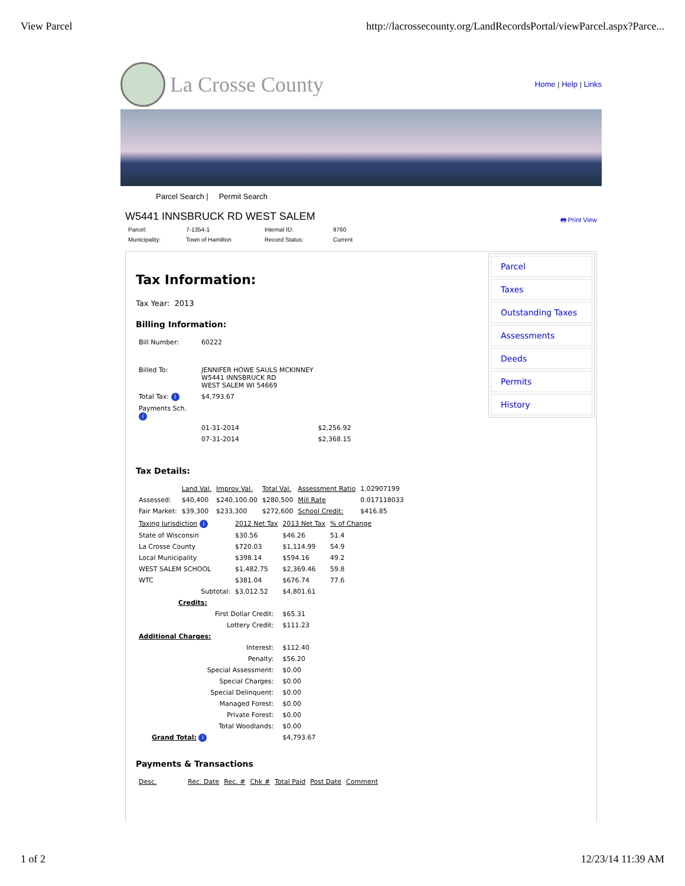View Parcel http://lacrossecounty.org/LandRecordsPortal/viewParcel.aspx?Parce...
La Crosse County
Home | Help | Links
Parcel Search | Permit Search
W5441 INNSBRUCK RD WEST SALEM
| Parcel: | 7-1354-1 | Internal ID: | 9760 |
| Municipality: | Town of Hamilton | Record Status: | Current |
🖶 Print View
Tax Information:
Tax Year: 2013
Billing Information:
| Bill Number: | 60222 |
| Billed To: | JENNIFER HOWE SAULS MCKINNEY W5441 INNSBRUCK RD WEST SALEM WI 54669 |
| Total Tax: i | $4,793.67 |
| Payments Sch. i | |
| | 01-31-2014 $2,256.92 |
| | 07-31-2014 $2,368.15 |
Tax Details:
| | Land Val. | Improv Val. | Total Val. | Assessment Ratio | 1.02907199 |
| Assessed: | $40,400 | $240,100.00 | $280,500 | Mill Rate | 0.017118033 |
| Fair Market: | $39,300 | $233,300 | $272,600 | School Credit: | $416.85 |
| Taxing Jurisdiction i | 2012 Net Tax | 2013 Net Tax | % of Change |
| State of Wisconsin | $30.56 | $46.26 | 51.4 |
| La Crosse County | $720.03 | $1,114.99 | 54.9 |
| Local Municipality | $398.14 | $594.16 | 49.2 |
| WEST SALEM SCHOOL | $1,482.75 | $2,369.46 | 59.8 |
| WTC | $381.04 | $676.74 | 77.6 |
| Subtotal: | $3,012.52 | $4,801.61 | |
| Credits: | | | |
| First Dollar Credit: | | $65.31 | |
| Lottery Credit: | | $111.23 | |
| Additional Charges: | | | |
| Interest: | | $112.40 | |
| Penalty: | | $56.20 | |
| Special Assessment: | | $0.00 | |
| Special Charges: | | $0.00 | |
| Special Delinquent: | | $0.00 | |
| Managed Forest: | | $0.00 | |
| Private Forest: | | $0.00 | |
| Total Woodlands: | | $0.00 | |
| Grand Total: i | | $4,793.67 | |
Payments & Transactions
| Desc. | Rec. Date | Rec. # | Chk # | Total Paid | Post Date | Comment |
Parcel
Taxes
Outstanding Taxes
Assessments
Deeds
Permits
History
1 of 2 12/23/14 11:39 AM